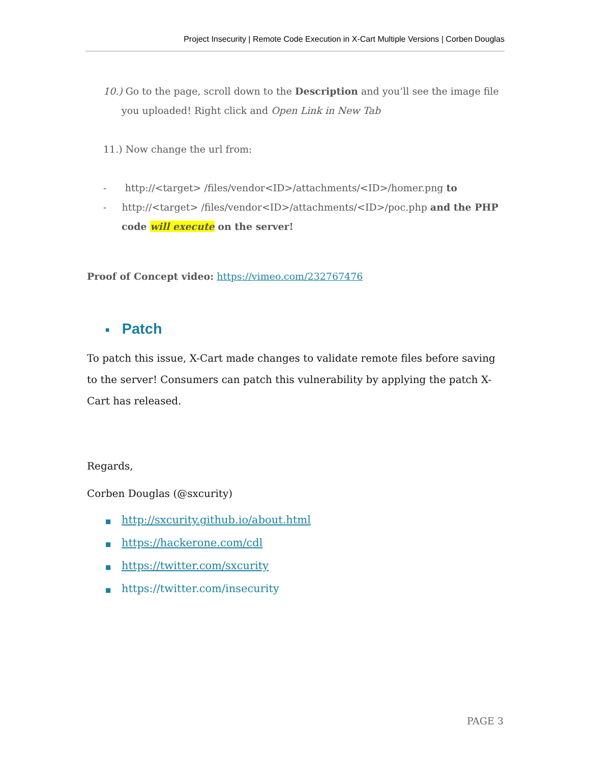Project Insecurity | Remote Code Execution in X-Cart Multiple Versions | Corben Douglas
10.) Go to the page, scroll down to the Description and you’ll see the image file you uploaded! Right click and Open Link in New Tab
11.) Now change the url from:
- http://<target> /files/vendor<ID>/attachments/<ID>/homer.png to
- http://<target> /files/vendor<ID>/attachments/<ID>/poc.php and the PHP code will execute on the server!
Proof of Concept video: https://vimeo.com/232767476
■ Patch
To patch this issue, X-Cart made changes to validate remote files before saving to the server! Consumers can patch this vulnerability by applying the patch X-Cart has released.
Regards,
Corben Douglas (@sxcurity)
■ http://sxcurity.github.io/about.html
■ https://hackerone.com/cdl
■ https://twitter.com/sxcurity
■ https://twitter.com/insecurity
PAGE 3